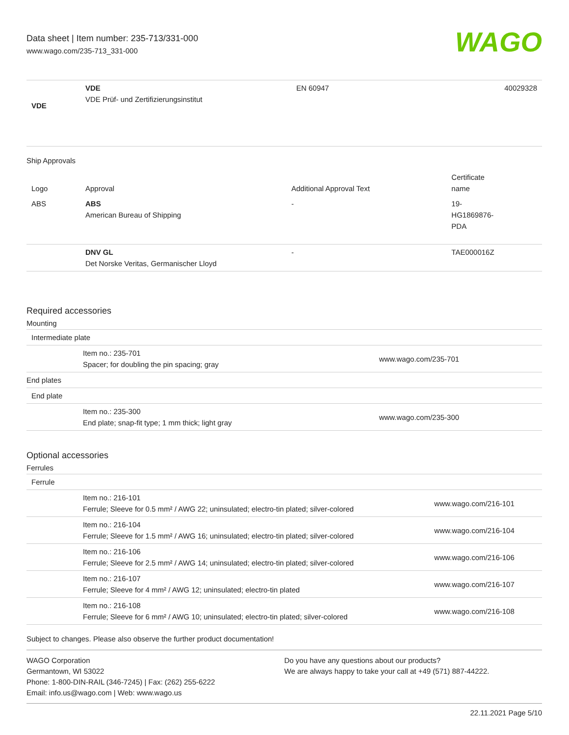Data sheet | Item number: 235-713/331-000
www.wago.com/235-713_331-000
WAGO
| VDE | VDE VDE Prüf- und Zertifizierungsinstitut | EN 60947 | 40029328 |
Ship Approvals
| Logo | Approval | Additional Approval Text | Certificate name |
| --- | --- | --- | --- |
| ABS | ABS American Bureau of Shipping | - | 19- HG1869876- PDA |
| | DNV GL Det Norske Veritas, Germanischer Lloyd | - | TAE000016Z |
Required accessories
Mounting
| Intermediate plate | | |
| | Item no.: 235-701 Spacer; for doubling the pin spacing; gray | www.wago.com/235-701 |
| End plates | | |
| End plate | | |
| | Item no.: 235-300 End plate; snap-fit type; 1 mm thick; light gray | www.wago.com/235-300 |
Optional accessories
Ferrules
| Ferrule | | |
| | Item no.: 216-101 Ferrule; Sleeve for 0.5 mm² / AWG 22; uninsulated; electro-tin plated; silver-colored | www.wago.com/216-101 |
| | Item no.: 216-104 Ferrule; Sleeve for 1.5 mm² / AWG 16; uninsulated; electro-tin plated; silver-colored | www.wago.com/216-104 |
| | Item no.: 216-106 Ferrule; Sleeve for 2.5 mm² / AWG 14; uninsulated; electro-tin plated; silver-colored | www.wago.com/216-106 |
| | Item no.: 216-107 Ferrule; Sleeve for 4 mm² / AWG 12; uninsulated; electro-tin plated | www.wago.com/216-107 |
| | Item no.: 216-108 Ferrule; Sleeve for 6 mm² / AWG 10; uninsulated; electro-tin plated; silver-colored | www.wago.com/216-108 |
Subject to changes. Please also observe the further product documentation!
WAGO Corporation
Germantown, WI 53022
Phone: 1-800-DIN-RAIL (346-7245) | Fax: (262) 255-6222
Email: info.us@wago.com | Web: www.wago.us
Do you have any questions about our products?
We are always happy to take your call at +49 (571) 887-44222.
22.11.2021 Page 5/10